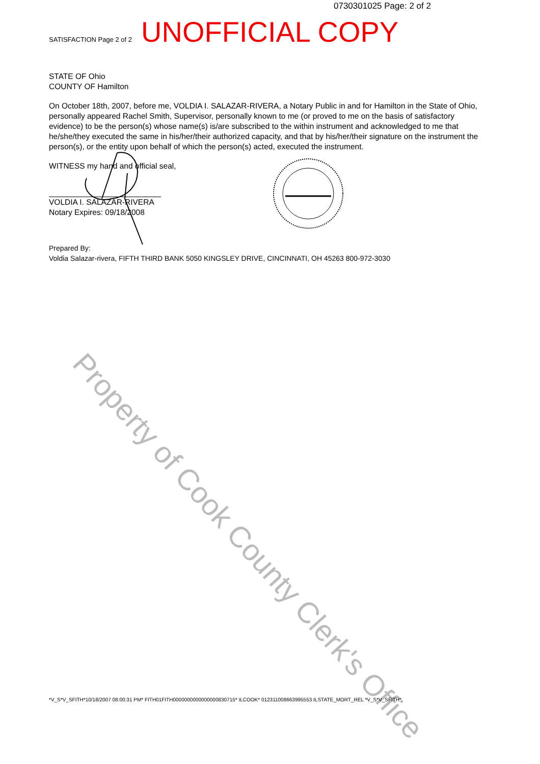0730301025 Page: 2 of 2
SATISFACTION Page 2 of 2 UNOFFICIAL COPY
STATE OF Ohio
COUNTY OF Hamilton
On October 18th, 2007, before me, VOLDIA I. SALAZAR-RIVERA, a Notary Public in and for Hamilton in the State of Ohio, personally appeared Rachel Smith, Supervisor, personally known to me (or proved to me on the basis of satisfactory evidence) to be the person(s) whose name(s) is/are subscribed to the within instrument and acknowledged to me that he/she/they executed the same in his/her/their authorized capacity, and that by his/her/their signature on the instrument the person(s), or the entity upon behalf of which the person(s) acted, executed the instrument.
WITNESS my hand and official seal,
VOLDIA I. SALAZAR-RIVERA
Notary Expires: 09/18/2008
Prepared By:
Voldia Salazar-rivera, FIFTH THIRD BANK 5050 KINGSLEY DRIVE, CINCINNATI, OH 45263 800-972-3030
Property of Cook County Clerk's Office
*V_S*V_SFITH*10/18/2007 08:00:31 PM* FITH01FITH0000000000000000830715* ILCOOK* 012311008663995553 ILSTATE_MORT_REL *V_S*V_SFITH*